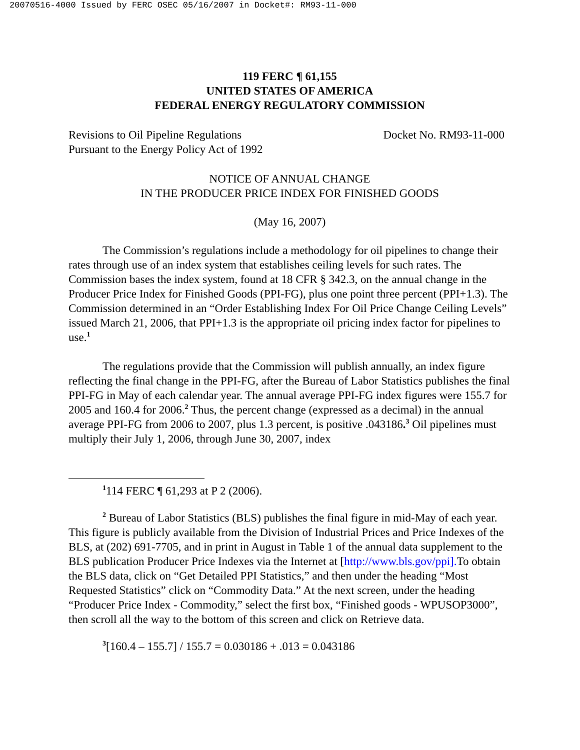20070516-4000 Issued by FERC OSEC 05/16/2007 in Docket#: RM93-11-000
119 FERC ¶ 61,155
UNITED STATES OF AMERICA
FEDERAL ENERGY REGULATORY COMMISSION
Revisions to Oil Pipeline Regulations
Pursuant to the Energy Policy Act of 1992
Docket No. RM93-11-000
NOTICE OF ANNUAL CHANGE
IN THE PRODUCER PRICE INDEX FOR FINISHED GOODS
(May 16, 2007)
The Commission’s regulations include a methodology for oil pipelines to change their rates through use of an index system that establishes ceiling levels for such rates. The Commission bases the index system, found at 18 CFR § 342.3, on the annual change in the Producer Price Index for Finished Goods (PPI-FG), plus one point three percent (PPI+1.3). The Commission determined in an “Order Establishing Index For Oil Price Change Ceiling Levels” issued March 21, 2006, that PPI+1.3 is the appropriate oil pricing index factor for pipelines to use.<sup>1</sup>
The regulations provide that the Commission will publish annually, an index figure reflecting the final change in the PPI-FG, after the Bureau of Labor Statistics publishes the final PPI-FG in May of each calendar year. The annual average PPI-FG index figures were 155.7 for 2005 and 160.4 for 2006.<sup>2</sup> Thus, the percent change (expressed as a decimal) in the annual average PPI-FG from 2006 to 2007, plus 1.3 percent, is positive .043186.<sup>3</sup> Oil pipelines must multiply their July 1, 2006, through June 30, 2007, index
<sup>1</sup> 114 FERC ¶ 61,293 at P 2 (2006).
<sup>2</sup> Bureau of Labor Statistics (BLS) publishes the final figure in mid-May of each year. This figure is publicly available from the Division of Industrial Prices and Price Indexes of the BLS, at (202) 691-7705, and in print in August in Table 1 of the annual data supplement to the BLS publication Producer Price Indexes via the Internet at [http://www.bls.gov/ppi]. To obtain the BLS data, click on “Get Detailed PPI Statistics,” and then under the heading “Most Requested Statistics” click on “Commodity Data.” At the next screen, under the heading “Producer Price Index - Commodity,” select the first box, “Finished goods - WPUSOP3000”, then scroll all the way to the bottom of this screen and click on Retrieve data.
<sup>3</sup> [160.4 – 155.7] / 155.7 = 0.030186 + .013 = 0.043186